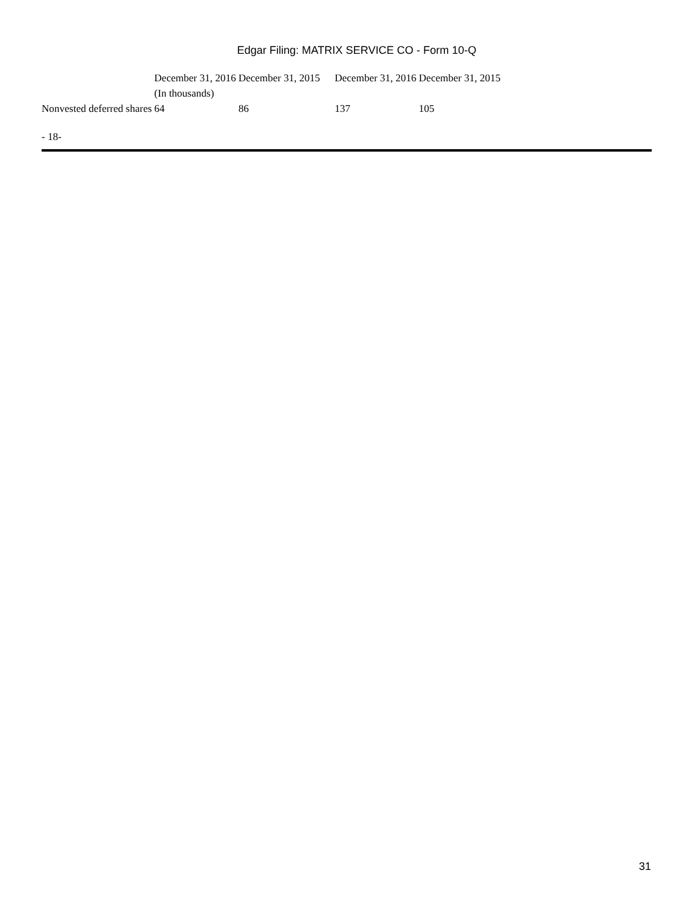Edgar Filing: MATRIX SERVICE CO - Form 10-Q
| | December 31, 2016 | December 31, 2015 | December 31, 2016 | December 31, 2015 |
| --- | --- | --- | --- | --- |
| | (In thousands) | | | |
| Nonvested deferred shares | 64 | 86 | 137 | 105 |
- 18-
31